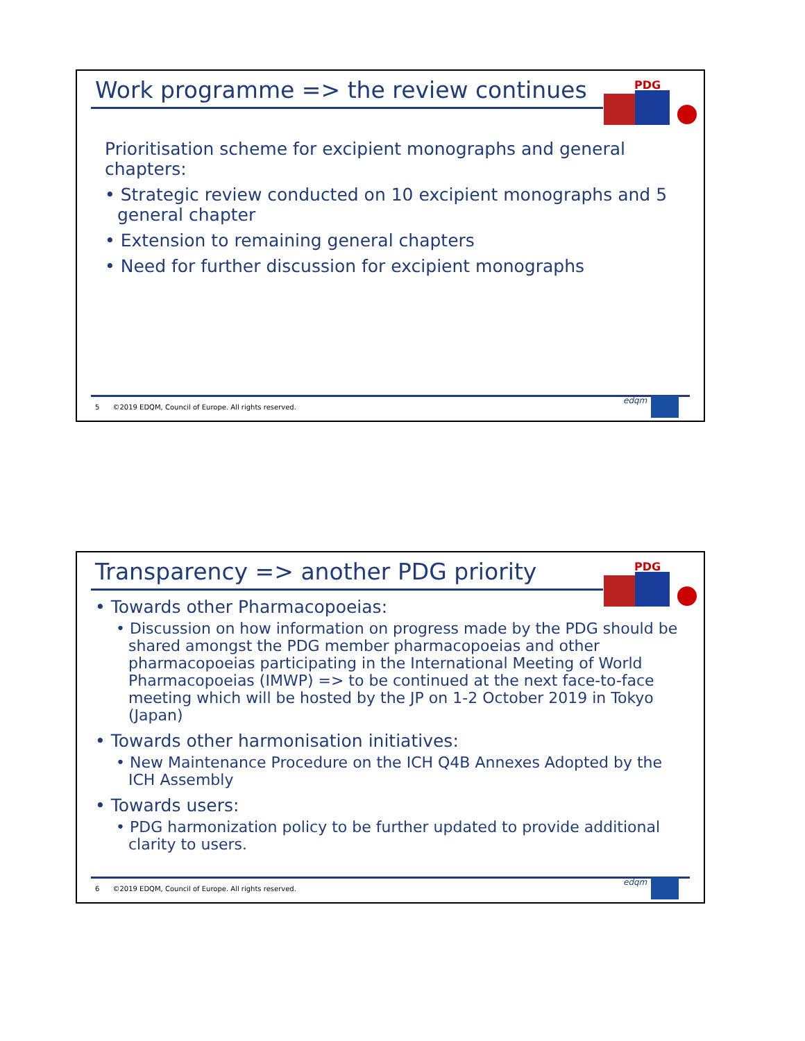Work programme => the review continues
PDG
Prioritisation scheme for excipient monographs and general chapters:
• Strategic review conducted on 10 excipient monographs and 5 general chapter
• Extension to remaining general chapters
• Need for further discussion for excipient monographs
5 ©2019 EDQM, Council of Europe. All rights reserved.
edqm
Transparency => another PDG priority
PDG
• Towards other Pharmacopoeias:
• Discussion on how information on progress made by the PDG should be shared amongst the PDG member pharmacopoeias and other pharmacopoeias participating in the International Meeting of World Pharmacopoeias (IMWP) => to be continued at the next face-to-face meeting which will be hosted by the JP on 1-2 October 2019 in Tokyo (Japan)
• Towards other harmonisation initiatives:
• New Maintenance Procedure on the ICH Q4B Annexes Adopted by the ICH Assembly
• Towards users:
• PDG harmonization policy to be further updated to provide additional clarity to users.
6 ©2019 EDQM, Council of Europe. All rights reserved.
edqm